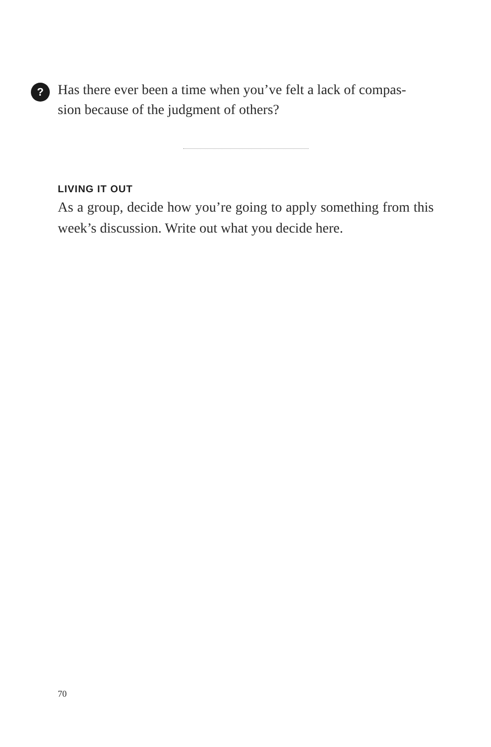?
Has there ever been a time when you’ve felt a lack of compas-sion because of the judgment of others?
LIVING IT OUT
As a group, decide how you’re going to apply something from this week’s discussion. Write out what you decide here.
70